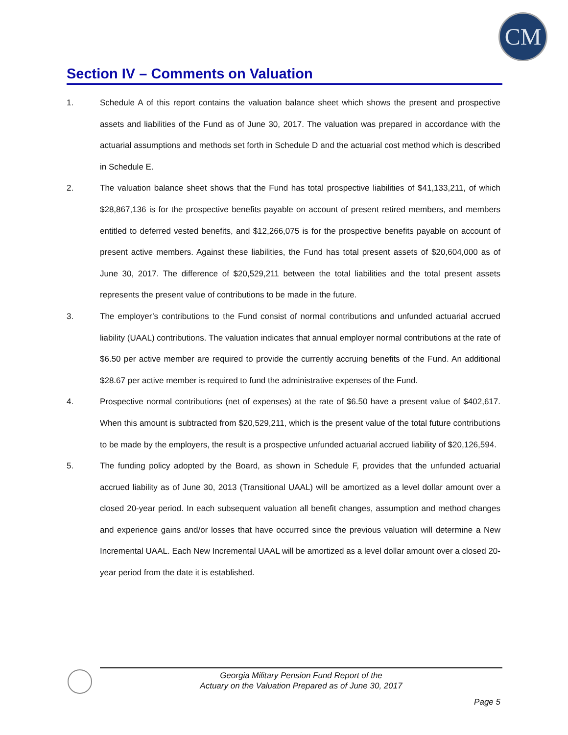CM
Section IV – Comments on Valuation
1. Schedule A of this report contains the valuation balance sheet which shows the present and prospective assets and liabilities of the Fund as of June 30, 2017. The valuation was prepared in accordance with the actuarial assumptions and methods set forth in Schedule D and the actuarial cost method which is described in Schedule E.
2. The valuation balance sheet shows that the Fund has total prospective liabilities of $41,133,211, of which $28,867,136 is for the prospective benefits payable on account of present retired members, and members entitled to deferred vested benefits, and $12,266,075 is for the prospective benefits payable on account of present active members. Against these liabilities, the Fund has total present assets of $20,604,000 as of June 30, 2017. The difference of $20,529,211 between the total liabilities and the total present assets represents the present value of contributions to be made in the future.
3. The employer’s contributions to the Fund consist of normal contributions and unfunded actuarial accrued liability (UAAL) contributions. The valuation indicates that annual employer normal contributions at the rate of $6.50 per active member are required to provide the currently accruing benefits of the Fund. An additional $28.67 per active member is required to fund the administrative expenses of the Fund.
4. Prospective normal contributions (net of expenses) at the rate of $6.50 have a present value of $402,617. When this amount is subtracted from $20,529,211, which is the present value of the total future contributions to be made by the employers, the result is a prospective unfunded actuarial accrued liability of $20,126,594.
5. The funding policy adopted by the Board, as shown in Schedule F, provides that the unfunded actuarial accrued liability as of June 30, 2013 (Transitional UAAL) will be amortized as a level dollar amount over a closed 20-year period. In each subsequent valuation all benefit changes, assumption and method changes and experience gains and/or losses that have occurred since the previous valuation will determine a New Incremental UAAL. Each New Incremental UAAL will be amortized as a level dollar amount over a closed 20-year period from the date it is established.
Georgia Military Pension Fund Report of the
Actuary on the Valuation Prepared as of June 30, 2017
Page 5